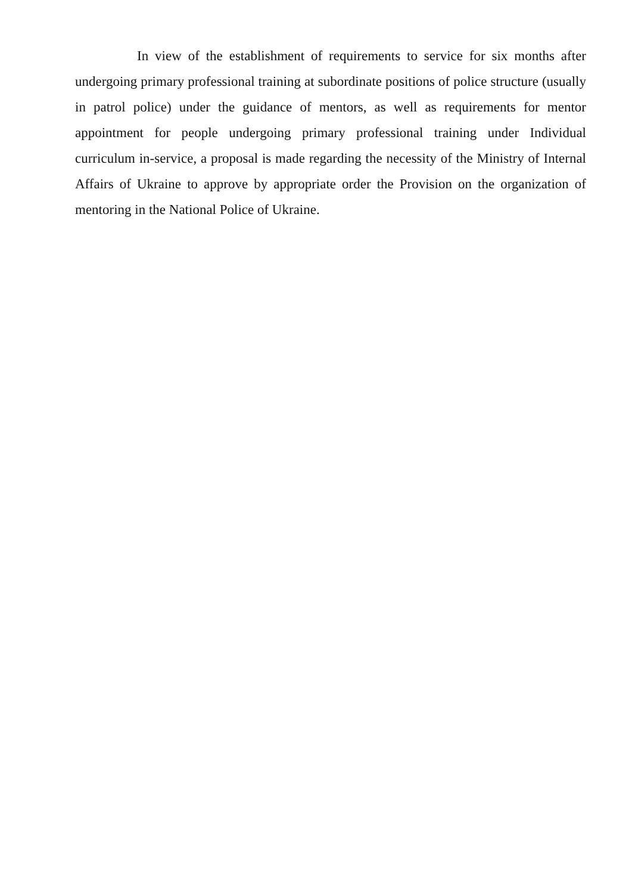In view of the establishment of requirements to service for six months after undergoing primary professional training at subordinate positions of police structure (usually in patrol police) under the guidance of mentors, as well as requirements for mentor appointment for people undergoing primary professional training under Individual curriculum in-service, a proposal is made regarding the necessity of the Ministry of Internal Affairs of Ukraine to approve by appropriate order the Provision on the organization of mentoring in the National Police of Ukraine.